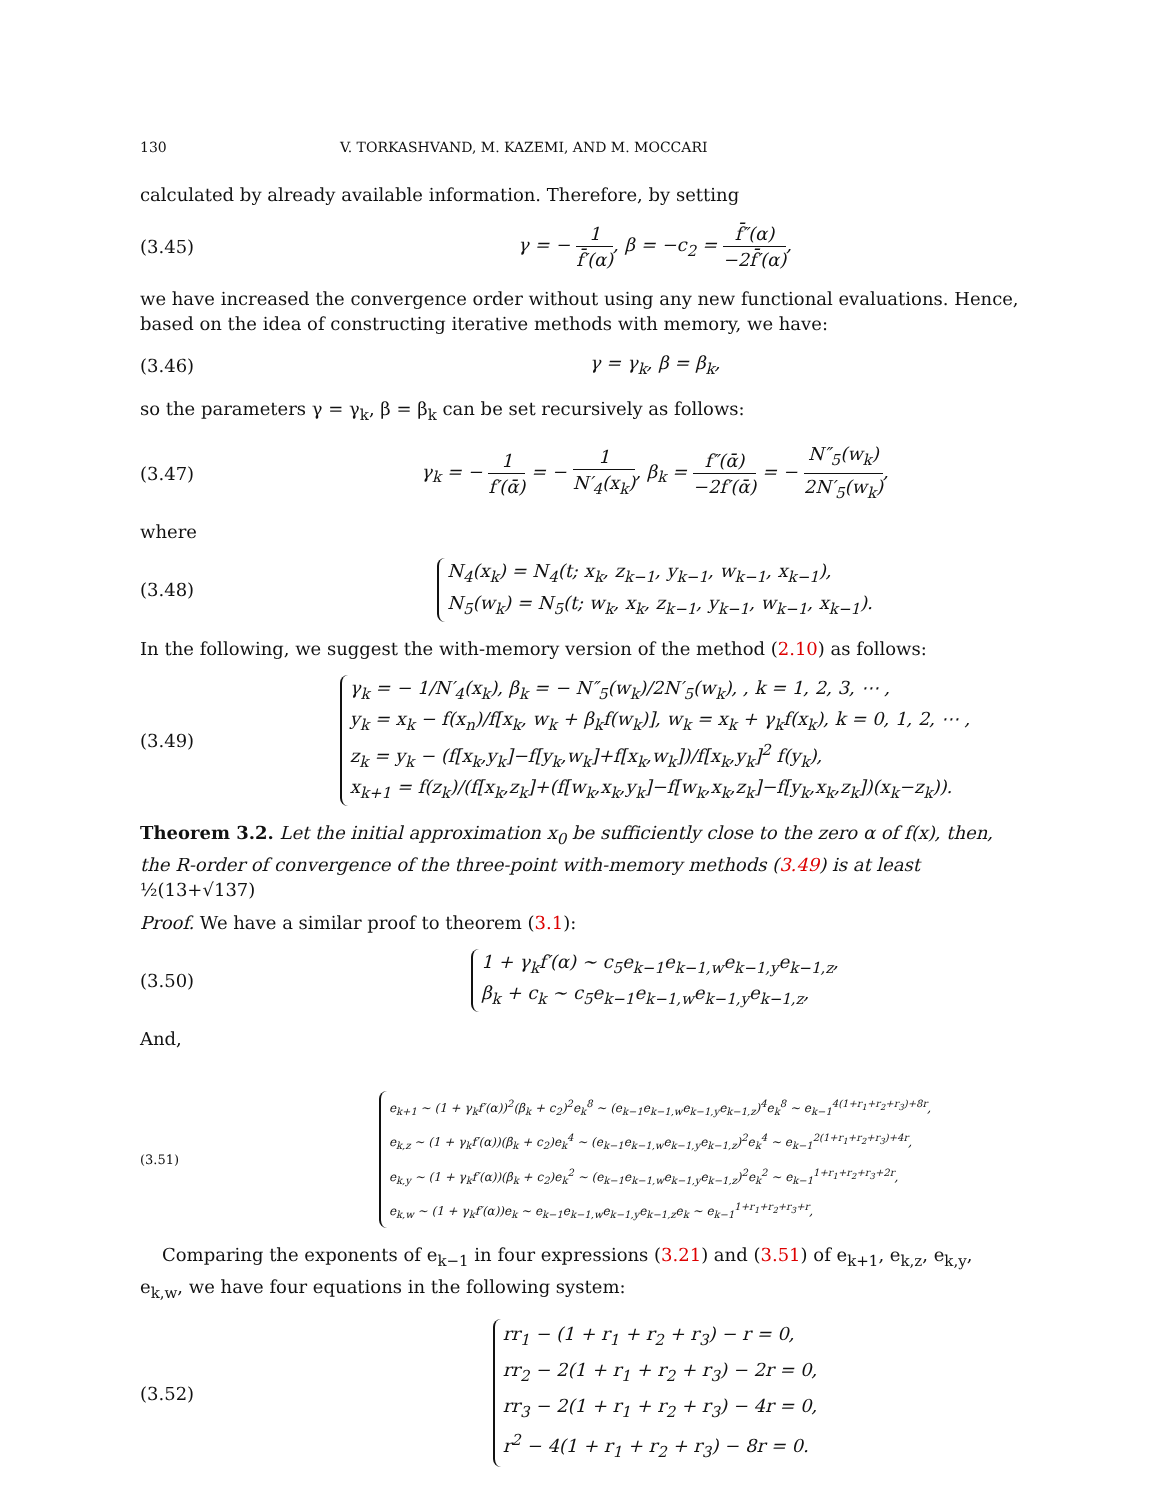130 V. TORKASHVAND, M. KAZEMI, AND M. MOCCARI
calculated by already available information. Therefore, by setting
(3.45) γ = − 1 f̄′(α), β = −c<sub>2</sub> = f̄″(α) −2f̄′(α),
we have increased the convergence order without using any new functional evaluations. Hence, based on the idea of constructing iterative methods with memory, we have:
(3.46) γ = γ<sub>k</sub>, β = β<sub>k</sub>,
so the parameters γ = γ<sub>k</sub>, β = β<sub>k</sub> can be set recursively as follows:
(3.47) γ<sub>k</sub> = − 1 f′(ᾱ) = − 1 N′<sub>4</sub>(x<sub>k</sub>), β<sub>k</sub> = f″(ᾱ) −2f′(ᾱ) = − N″<sub>5</sub>(w<sub>k</sub>) 2N′<sub>5</sub>(w<sub>k</sub>),
where
(3.48) N<sub>4</sub>(x<sub>k</sub>) = N<sub>4</sub>(t; x<sub>k</sub>, z<sub>k−1</sub>, y<sub>k−1</sub>, w<sub>k−1</sub>, x<sub>k−1</sub>),
N<sub>5</sub>(w<sub>k</sub>) = N<sub>5</sub>(t; w<sub>k</sub>, x<sub>k</sub>, z<sub>k−1</sub>, y<sub>k−1</sub>, w<sub>k−1</sub>, x<sub>k−1</sub>).
In the following, we suggest the with-memory version of the method (2.10) as follows:
(3.49) γ<sub>k</sub> = − 1/N′<sub>4</sub>(x<sub>k</sub>), β<sub>k</sub> = − N″<sub>5</sub>(w<sub>k</sub>)/2N′<sub>5</sub>(w<sub>k</sub>), , k = 1, 2, 3, ⋯ ,
y<sub>k</sub> = x<sub>k</sub> − f(x<sub>n</sub>)/f[x<sub>k</sub>, w<sub>k</sub> + β<sub>k</sub>f(w<sub>k</sub>)], w<sub>k</sub> = x<sub>k</sub> + γ<sub>k</sub>f(x<sub>k</sub>), k = 0, 1, 2, ⋯ ,
z<sub>k</sub> = y<sub>k</sub> − (f[x<sub>k</sub>,y<sub>k</sub>]−f[y<sub>k</sub>,w<sub>k</sub>]+f[x<sub>k</sub>,w<sub>k</sub>])/f[x<sub>k</sub>,y<sub>k</sub>]<sup>2</sup> f(y<sub>k</sub>),
x<sub>k+1</sub> = f(z<sub>k</sub>)/(f[x<sub>k</sub>,z<sub>k</sub>]+(f[w<sub>k</sub>,x<sub>k</sub>,y<sub>k</sub>]−f[w<sub>k</sub>,x<sub>k</sub>,z<sub>k</sub>]−f[y<sub>k</sub>,x<sub>k</sub>,z<sub>k</sub>])(x<sub>k</sub>−z<sub>k</sub>)).
Theorem 3.2. Let the initial approximation x<sub>0</sub> be sufficiently close to the zero α of f(x), then, the R-order of convergence of the three-point with-memory methods (3.49) is at least ½(13+√137)
Proof. We have a similar proof to theorem (3.1):
(3.50) 1 + γ<sub>k</sub>f′(α) ∼ c<sub>5</sub>e<sub>k−1</sub>e<sub>k−1,w</sub>e<sub>k−1,y</sub>e<sub>k−1,z</sub>,
β<sub>k</sub> + c<sub>k</sub> ∼ c<sub>5</sub>e<sub>k−1</sub>e<sub>k−1,w</sub>e<sub>k−1,y</sub>e<sub>k−1,z</sub>,
And,
(3.51) e<sub>k+1</sub> ∼ (1 + γ<sub>k</sub>f′(α))<sup>2</sup>(β<sub>k</sub> + c<sub>2</sub>)<sup>2</sup>e<sub>k</sub><sup>8</sup> ∼ (e<sub>k−1</sub>e<sub>k−1,w</sub>e<sub>k−1,y</sub>e<sub>k−1,z</sub>)<sup>4</sup>e<sub>k</sub><sup>8</sup> ∼ e<sub>k−1</sub><sup>4(1+r<sub>1</sub>+r<sub>2</sub>+r<sub>3</sub>)+8r</sup>,
e<sub>k,z</sub> ∼ (1 + γ<sub>k</sub>f′(α))(β<sub>k</sub> + c<sub>2</sub>)e<sub>k</sub><sup>4</sup> ∼ (e<sub>k−1</sub>e<sub>k−1,w</sub>e<sub>k−1,y</sub>e<sub>k−1,z</sub>)<sup>2</sup>e<sub>k</sub><sup>4</sup> ∼ e<sub>k−1</sub><sup>2(1+r<sub>1</sub>+r<sub>2</sub>+r<sub>3</sub>)+4r</sup>,
e<sub>k,y</sub> ∼ (1 + γ<sub>k</sub>f′(α))(β<sub>k</sub> + c<sub>2</sub>)e<sub>k</sub><sup>2</sup> ∼ (e<sub>k−1</sub>e<sub>k−1,w</sub>e<sub>k−1,y</sub>e<sub>k−1,z</sub>)<sup>2</sup>e<sub>k</sub><sup>2</sup> ∼ e<sub>k−1</sub><sup>1+r<sub>1</sub>+r<sub>2</sub>+r<sub>3</sub>+2r</sup>,
e<sub>k,w</sub> ∼ (1 + γ<sub>k</sub>f′(α))e<sub>k</sub> ∼ e<sub>k−1</sub>e<sub>k−1,w</sub>e<sub>k−1,y</sub>e<sub>k−1,z</sub>e<sub>k</sub> ∼ e<sub>k−1</sub><sup>1+r<sub>1</sub>+r<sub>2</sub>+r<sub>3</sub>+r</sup>,
Comparing the exponents of e<sub>k−1</sub> in four expressions (3.21) and (3.51) of e<sub>k+1</sub>, e<sub>k,z</sub>, e<sub>k,y</sub>, e<sub>k,w</sub>, we have four equations in the following system:
(3.52) rr<sub>1</sub> − (1 + r<sub>1</sub> + r<sub>2</sub> + r<sub>3</sub>) − r = 0,
rr<sub>2</sub> − 2(1 + r<sub>1</sub> + r<sub>2</sub> + r<sub>3</sub>) − 2r = 0,
rr<sub>3</sub> − 2(1 + r<sub>1</sub> + r<sub>2</sub> + r<sub>3</sub>) − 4r = 0,
r<sup>2</sup> − 4(1 + r<sub>1</sub> + r<sub>2</sub> + r<sub>3</sub>) − 8r = 0.